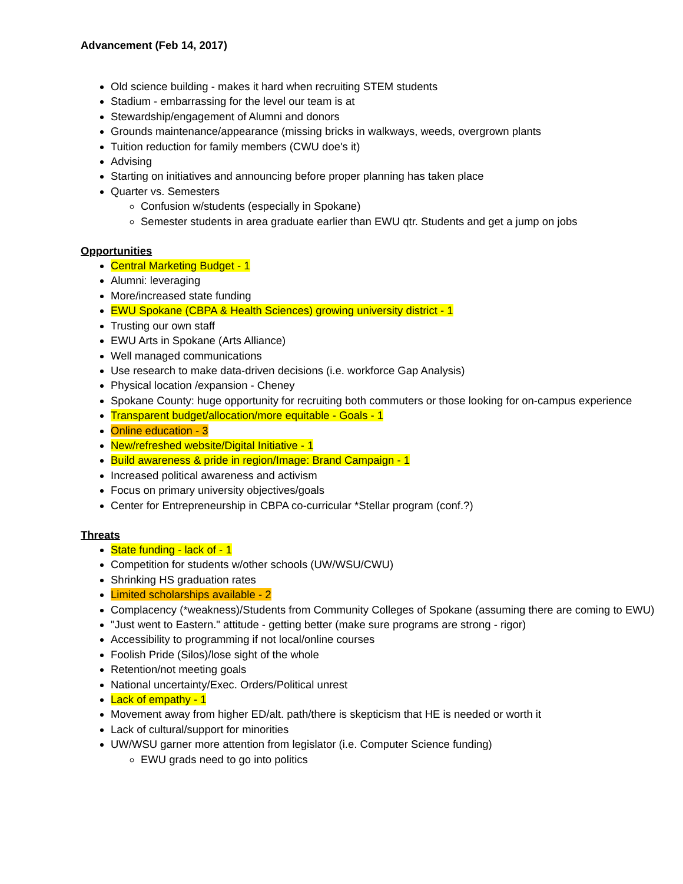Advancement (Feb 14, 2017)
Old science building - makes it hard when recruiting STEM students
Stadium - embarrassing for the level our team is at
Stewardship/engagement of Alumni and donors
Grounds maintenance/appearance (missing bricks in walkways, weeds, overgrown plants
Tuition reduction for family members (CWU doe's it)
Advising
Starting on initiatives and announcing before proper planning has taken place
Quarter vs. Semesters
Confusion w/students (especially in Spokane)
Semester students in area graduate earlier than EWU qtr. Students and get a jump on jobs
Opportunities
Central Marketing Budget - 1
Alumni: leveraging
More/increased state funding
EWU Spokane (CBPA & Health Sciences) growing university district - 1
Trusting our own staff
EWU Arts in Spokane (Arts Alliance)
Well managed communications
Use research to make data-driven decisions (i.e. workforce Gap Analysis)
Physical location /expansion - Cheney
Spokane County: huge opportunity for recruiting both commuters or those looking for on-campus experience
Transparent budget/allocation/more equitable - Goals - 1
Online education - 3
New/refreshed website/Digital Initiative - 1
Build awareness & pride in region/Image: Brand Campaign - 1
Increased political awareness and activism
Focus on primary university objectives/goals
Center for Entrepreneurship in CBPA co-curricular *Stellar program (conf.?)
Threats
State funding - lack of - 1
Competition for students w/other schools (UW/WSU/CWU)
Shrinking HS graduation rates
Limited scholarships available - 2
Complacency (*weakness)/Students from Community Colleges of Spokane (assuming there are coming to EWU)
"Just went to Eastern." attitude - getting better (make sure programs are strong - rigor)
Accessibility to programming if not local/online courses
Foolish Pride (Silos)/lose sight of the whole
Retention/not meeting goals
National uncertainty/Exec. Orders/Political unrest
Lack of empathy - 1
Movement away from higher ED/alt. path/there is skepticism that HE is needed or worth it
Lack of cultural/support for minorities
UW/WSU garner more attention from legislator (i.e. Computer Science funding)
EWU grads need to go into politics